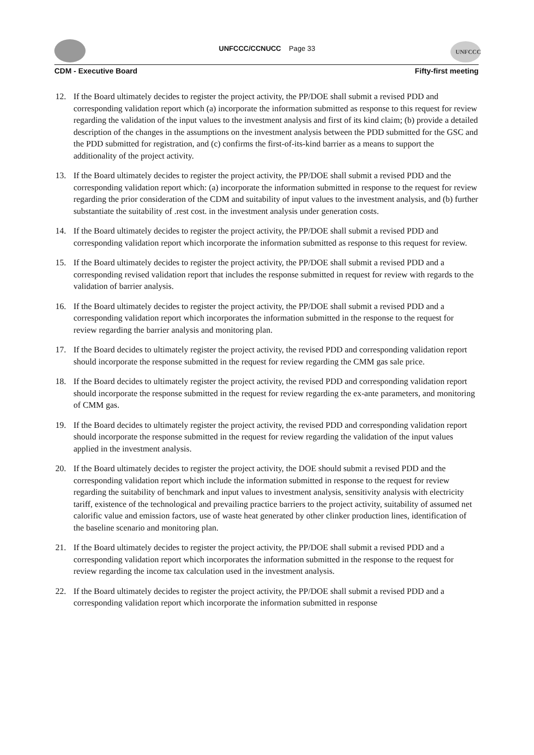UNFCCC
UNFCCC/CCNUCC Page 33
CDM - Executive Board Fifty-first meeting
12. If the Board ultimately decides to register the project activity, the PP/DOE shall submit a revised PDD and corresponding validation report which (a) incorporate the information submitted as response to this request for review regarding the validation of the input values to the investment analysis and first of its kind claim; (b) provide a detailed description of the changes in the assumptions on the investment analysis between the PDD submitted for the GSC and the PDD submitted for registration, and (c) confirms the first-of-its-kind barrier as a means to support the additionality of the project activity.
13. If the Board ultimately decides to register the project activity, the PP/DOE shall submit a revised PDD and the corresponding validation report which: (a) incorporate the information submitted in response to the request for review regarding the prior consideration of the CDM and suitability of input values to the investment analysis, and (b) further substantiate the suitability of .rest cost. in the investment analysis under generation costs.
14. If the Board ultimately decides to register the project activity, the PP/DOE shall submit a revised PDD and corresponding validation report which incorporate the information submitted as response to this request for review.
15. If the Board ultimately decides to register the project activity, the PP/DOE shall submit a revised PDD and a corresponding revised validation report that includes the response submitted in request for review with regards to the validation of barrier analysis.
16. If the Board ultimately decides to register the project activity, the PP/DOE shall submit a revised PDD and a corresponding validation report which incorporates the information submitted in the response to the request for review regarding the barrier analysis and monitoring plan.
17. If the Board decides to ultimately register the project activity, the revised PDD and corresponding validation report should incorporate the response submitted in the request for review regarding the CMM gas sale price.
18. If the Board decides to ultimately register the project activity, the revised PDD and corresponding validation report should incorporate the response submitted in the request for review regarding the ex-ante parameters, and monitoring of CMM gas.
19. If the Board decides to ultimately register the project activity, the revised PDD and corresponding validation report should incorporate the response submitted in the request for review regarding the validation of the input values applied in the investment analysis.
20. If the Board ultimately decides to register the project activity, the DOE should submit a revised PDD and the corresponding validation report which include the information submitted in response to the request for review regarding the suitability of benchmark and input values to investment analysis, sensitivity analysis with electricity tariff, existence of the technological and prevailing practice barriers to the project activity, suitability of assumed net calorific value and emission factors, use of waste heat generated by other clinker production lines, identification of the baseline scenario and monitoring plan.
21. If the Board ultimately decides to register the project activity, the PP/DOE shall submit a revised PDD and a corresponding validation report which incorporates the information submitted in the response to the request for review regarding the income tax calculation used in the investment analysis.
22. If the Board ultimately decides to register the project activity, the PP/DOE shall submit a revised PDD and a corresponding validation report which incorporate the information submitted in response